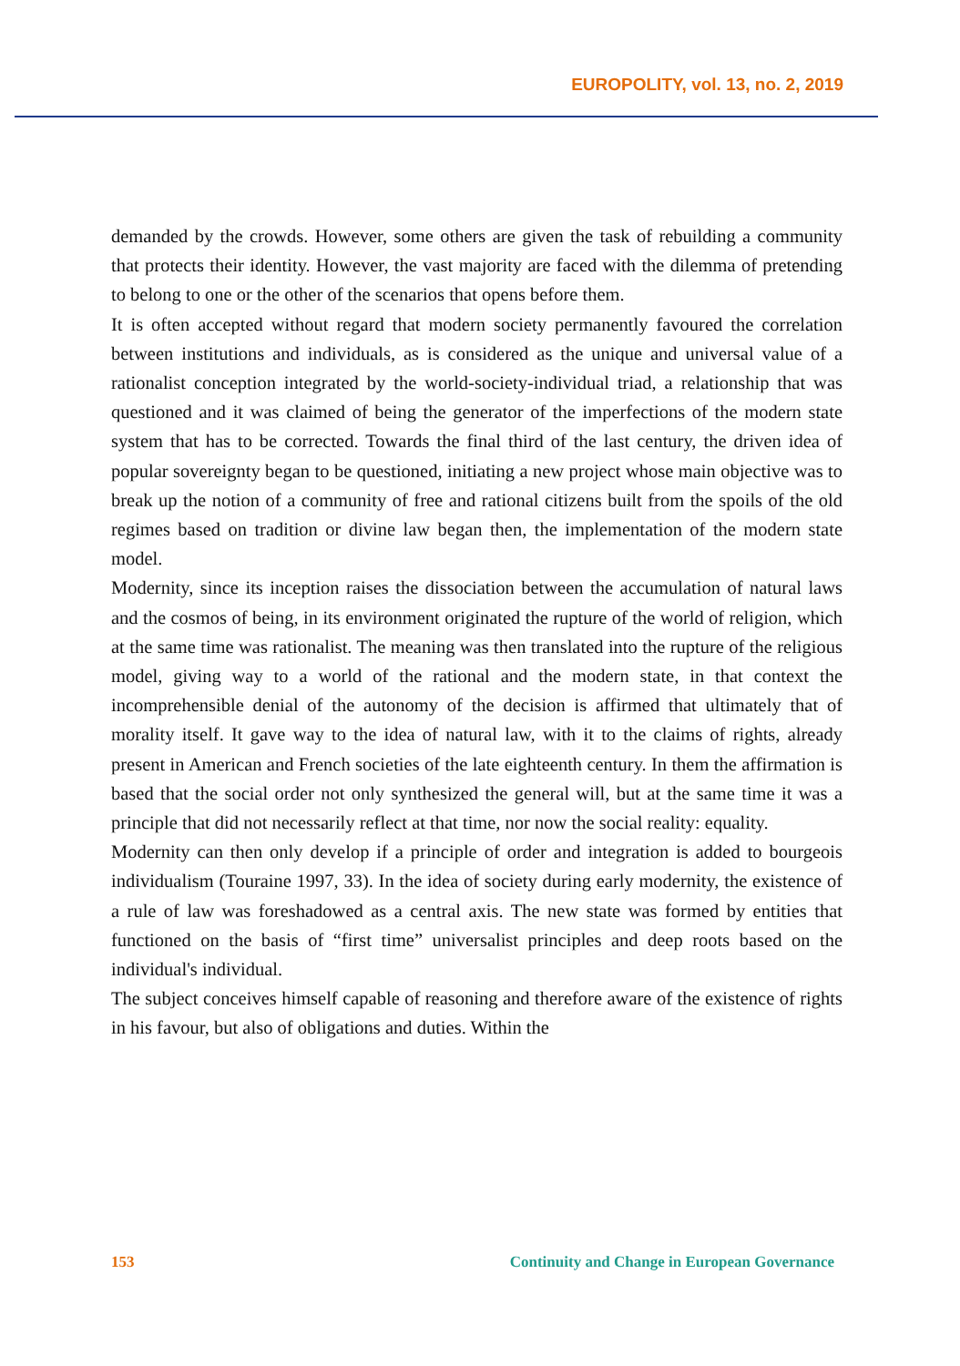EUROPOLITY, vol. 13, no. 2, 2019
demanded by the crowds. However, some others are given the task of rebuilding a community that protects their identity. However, the vast majority are faced with the dilemma of pretending to belong to one or the other of the scenarios that opens before them.
It is often accepted without regard that modern society permanently favoured the correlation between institutions and individuals, as is considered as the unique and universal value of a rationalist conception integrated by the world-society-individual triad, a relationship that was questioned and it was claimed of being the generator of the imperfections of the modern state system that has to be corrected. Towards the final third of the last century, the driven idea of popular sovereignty began to be questioned, initiating a new project whose main objective was to break up the notion of a community of free and rational citizens built from the spoils of the old regimes based on tradition or divine law began then, the implementation of the modern state model.
Modernity, since its inception raises the dissociation between the accumulation of natural laws and the cosmos of being, in its environment originated the rupture of the world of religion, which at the same time was rationalist. The meaning was then translated into the rupture of the religious model, giving way to a world of the rational and the modern state, in that context the incomprehensible denial of the autonomy of the decision is affirmed that ultimately that of morality itself. It gave way to the idea of natural law, with it to the claims of rights, already present in American and French societies of the late eighteenth century. In them the affirmation is based that the social order not only synthesized the general will, but at the same time it was a principle that did not necessarily reflect at that time, nor now the social reality: equality.
Modernity can then only develop if a principle of order and integration is added to bourgeois individualism (Touraine 1997, 33). In the idea of society during early modernity, the existence of a rule of law was foreshadowed as a central axis. The new state was formed by entities that functioned on the basis of “first time” universalist principles and deep roots based on the individual's individual.
The subject conceives himself capable of reasoning and therefore aware of the existence of rights in his favour, but also of obligations and duties. Within the
153 Continuity and Change in European Governance